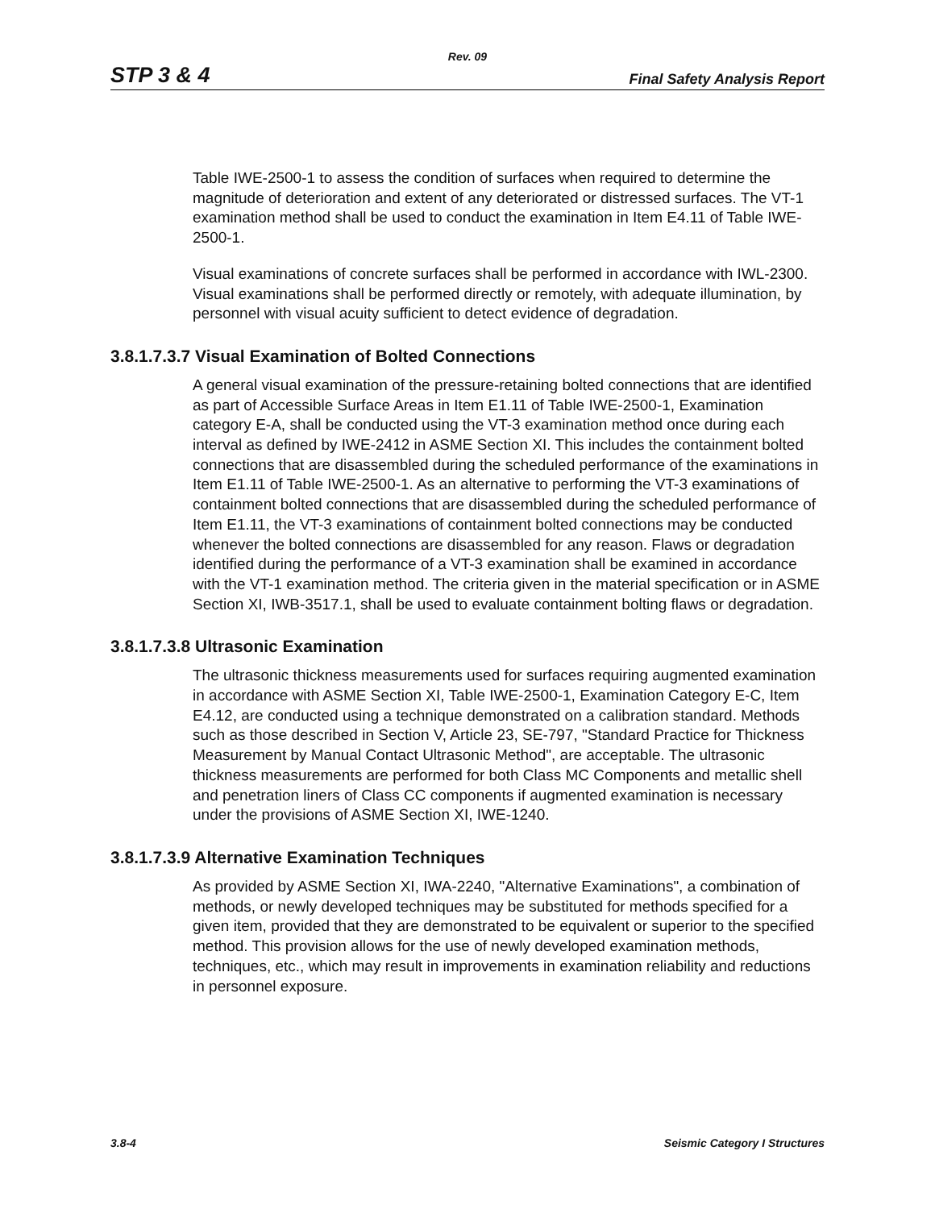Rev. 09
STP 3 & 4 Final Safety Analysis Report
Table IWE-2500-1 to assess the condition of surfaces when required to determine the magnitude of deterioration and extent of any deteriorated or distressed surfaces. The VT-1 examination method shall be used to conduct the examination in Item E4.11 of Table IWE-2500-1.
Visual examinations of concrete surfaces shall be performed in accordance with IWL-2300. Visual examinations shall be performed directly or remotely, with adequate illumination, by personnel with visual acuity sufficient to detect evidence of degradation.
3.8.1.7.3.7 Visual Examination of Bolted Connections
A general visual examination of the pressure-retaining bolted connections that are identified as part of Accessible Surface Areas in Item E1.11 of Table IWE-2500-1, Examination category E-A, shall be conducted using the VT-3 examination method once during each interval as defined by IWE-2412 in ASME Section XI. This includes the containment bolted connections that are disassembled during the scheduled performance of the examinations in Item E1.11 of Table IWE-2500-1. As an alternative to performing the VT-3 examinations of containment bolted connections that are disassembled during the scheduled performance of Item E1.11, the VT-3 examinations of containment bolted connections may be conducted whenever the bolted connections are disassembled for any reason. Flaws or degradation identified during the performance of a VT-3 examination shall be examined in accordance with the VT-1 examination method. The criteria given in the material specification or in ASME Section XI, IWB-3517.1, shall be used to evaluate containment bolting flaws or degradation.
3.8.1.7.3.8 Ultrasonic Examination
The ultrasonic thickness measurements used for surfaces requiring augmented examination in accordance with ASME Section XI, Table IWE-2500-1, Examination Category E-C, Item E4.12, are conducted using a technique demonstrated on a calibration standard. Methods such as those described in Section V, Article 23, SE-797, "Standard Practice for Thickness Measurement by Manual Contact Ultrasonic Method", are acceptable. The ultrasonic thickness measurements are performed for both Class MC Components and metallic shell and penetration liners of Class CC components if augmented examination is necessary under the provisions of ASME Section XI, IWE-1240.
3.8.1.7.3.9 Alternative Examination Techniques
As provided by ASME Section XI, IWA-2240, "Alternative Examinations", a combination of methods, or newly developed techniques may be substituted for methods specified for a given item, provided that they are demonstrated to be equivalent or superior to the specified method. This provision allows for the use of newly developed examination methods, techniques, etc., which may result in improvements in examination reliability and reductions in personnel exposure.
3.8-4 Seismic Category I Structures